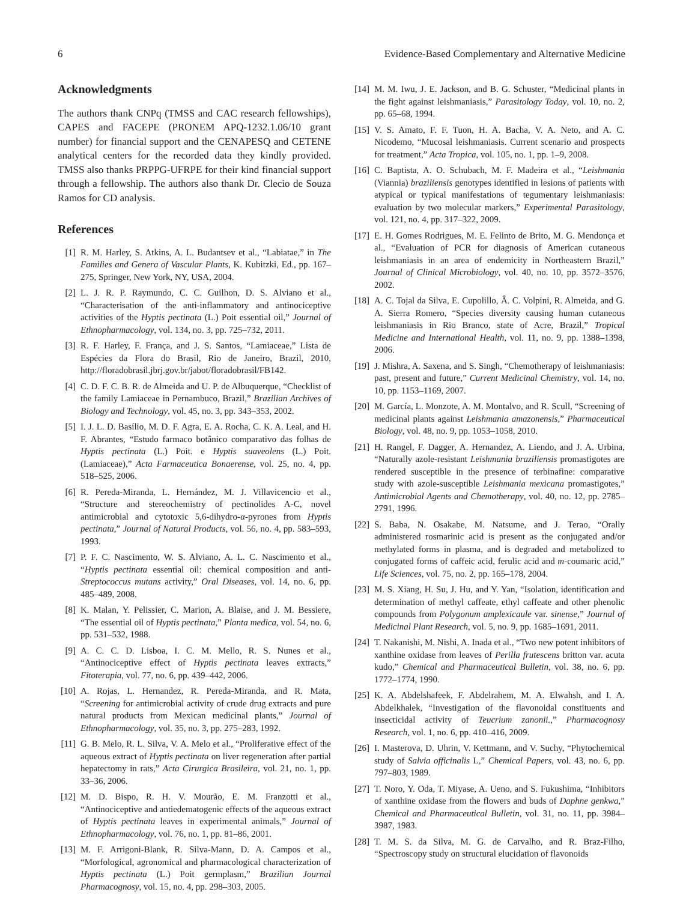6 Evidence-Based Complementary and Alternative Medicine
Acknowledgments
The authors thank CNPq (TMSS and CAC research fellowships), CAPES and FACEPE (PRONEM APQ-1232.1.06/10 grant number) for financial support and the CENAPESQ and CETENE analytical centers for the recorded data they kindly provided. TMSS also thanks PRPPG-UFRPE for their kind financial support through a fellowship. The authors also thank Dr. Clecio de Souza Ramos for CD analysis.
References
[1] R. M. Harley, S. Atkins, A. L. Budantsev et al., “Labiatae,” in The Families and Genera of Vascular Plants, K. Kubitzki, Ed., pp. 167–275, Springer, New York, NY, USA, 2004.
[2] L. J. R. P. Raymundo, C. C. Guilhon, D. S. Alviano et al., “Characterisation of the anti-inflammatory and antinociceptive activities of the Hyptis pectinata (L.) Poit essential oil,” Journal of Ethnopharmacology, vol. 134, no. 3, pp. 725–732, 2011.
[3] R. F. Harley, F. França, and J. S. Santos, “Lamiaceae,” Lista de Espécies da Flora do Brasil, Rio de Janeiro, Brazil, 2010, http://floradobrasil.jbrj.gov.br/jabot/floradobrasil/FB142.
[4] C. D. F. C. B. R. de Almeida and U. P. de Albuquerque, “Checklist of the family Lamiaceae in Pernambuco, Brazil,” Brazilian Archives of Biology and Technology, vol. 45, no. 3, pp. 343–353, 2002.
[5] I. J. L. D. Basílio, M. D. F. Agra, E. A. Rocha, C. K. A. Leal, and H. F. Abrantes, “Estudo farmaco botânico comparativo das folhas de Hyptis pectinata (L.) Poit. e Hyptis suaveolens (L.) Poit. (Lamiaceae),” Acta Farmaceutica Bonaerense, vol. 25, no. 4, pp. 518–525, 2006.
[6] R. Pereda-Miranda, L. Hernández, M. J. Villavicencio et al., “Structure and stereochemistry of pectinolides A-C, novel antimicrobial and cytotoxic 5,6-dihydro-α-pyrones from Hyptis pectinata,” Journal of Natural Products, vol. 56, no. 4, pp. 583–593, 1993.
[7] P. F. C. Nascimento, W. S. Alviano, A. L. C. Nascimento et al., “Hyptis pectinata essential oil: chemical composition and anti-Streptococcus mutans activity,” Oral Diseases, vol. 14, no. 6, pp. 485–489, 2008.
[8] K. Malan, Y. Pelissier, C. Marion, A. Blaise, and J. M. Bessiere, “The essential oil of Hyptis pectinata,” Planta medica, vol. 54, no. 6, pp. 531–532, 1988.
[9] A. C. C. D. Lisboa, I. C. M. Mello, R. S. Nunes et al., “Antinociceptive effect of Hyptis pectinata leaves extracts,” Fitoterapia, vol. 77, no. 6, pp. 439–442, 2006.
[10] A. Rojas, L. Hernandez, R. Pereda-Miranda, and R. Mata, “Screening for antimicrobial activity of crude drug extracts and pure natural products from Mexican medicinal plants,” Journal of Ethnopharmacology, vol. 35, no. 3, pp. 275–283, 1992.
[11] G. B. Melo, R. L. Silva, V. A. Melo et al., “Proliferative effect of the aqueous extract of Hyptis pectinata on liver regeneration after partial hepatectomy in rats,” Acta Cirurgica Brasileira, vol. 21, no. 1, pp. 33–36, 2006.
[12] M. D. Bispo, R. H. V. Mourão, E. M. Franzotti et al., “Antinociceptive and antiedematogenic effects of the aqueous extract of Hyptis pectinata leaves in experimental animals,” Journal of Ethnopharmacology, vol. 76, no. 1, pp. 81–86, 2001.
[13] M. F. Arrigoni-Blank, R. Silva-Mann, D. A. Campos et al., “Morfological, agronomical and pharmacological characterization of Hyptis pectinata (L.) Poit germplasm,” Brazilian Journal Pharmacognosy, vol. 15, no. 4, pp. 298–303, 2005.
[14] M. M. Iwu, J. E. Jackson, and B. G. Schuster, “Medicinal plants in the fight against leishmaniasis,” Parasitology Today, vol. 10, no. 2, pp. 65–68, 1994.
[15] V. S. Amato, F. F. Tuon, H. A. Bacha, V. A. Neto, and A. C. Nicodemo, “Mucosal leishmaniasis. Current scenario and prospects for treatment,” Acta Tropica, vol. 105, no. 1, pp. 1–9, 2008.
[16] C. Baptista, A. O. Schubach, M. F. Madeira et al., “Leishmania (Viannia) braziliensis genotypes identified in lesions of patients with atypical or typical manifestations of tegumentary leishmaniasis: evaluation by two molecular markers,” Experimental Parasitology, vol. 121, no. 4, pp. 317–322, 2009.
[17] E. H. Gomes Rodrigues, M. E. Felinto de Brito, M. G. Mendonça et al., “Evaluation of PCR for diagnosis of American cutaneous leishmaniasis in an area of endemicity in Northeastern Brazil,” Journal of Clinical Microbiology, vol. 40, no. 10, pp. 3572–3576, 2002.
[18] A. C. Tojal da Silva, E. Cupolillo, Â. C. Volpini, R. Almeida, and G. A. Sierra Romero, “Species diversity causing human cutaneous leishmaniasis in Rio Branco, state of Acre, Brazil,” Tropical Medicine and International Health, vol. 11, no. 9, pp. 1388–1398, 2006.
[19] J. Mishra, A. Saxena, and S. Singh, “Chemotherapy of leishmaniasis: past, present and future,” Current Medicinal Chemistry, vol. 14, no. 10, pp. 1153–1169, 2007.
[20] M. García, L. Monzote, A. M. Montalvo, and R. Scull, “Screening of medicinal plants against Leishmania amazonensis,” Pharmaceutical Biology, vol. 48, no. 9, pp. 1053–1058, 2010.
[21] H. Rangel, F. Dagger, A. Hernandez, A. Liendo, and J. A. Urbina, “Naturally azole-resistant Leishmania braziliensis promastigotes are rendered susceptible in the presence of terbinafine: comparative study with azole-susceptible Leishmania mexicana promastigotes,” Antimicrobial Agents and Chemotherapy, vol. 40, no. 12, pp. 2785–2791, 1996.
[22] S. Baba, N. Osakabe, M. Natsume, and J. Terao, “Orally administered rosmarinic acid is present as the conjugated and/or methylated forms in plasma, and is degraded and metabolized to conjugated forms of caffeic acid, ferulic acid and m-coumaric acid,” Life Sciences, vol. 75, no. 2, pp. 165–178, 2004.
[23] M. S. Xiang, H. Su, J. Hu, and Y. Yan, “Isolation, identification and determination of methyl caffeate, ethyl caffeate and other phenolic compounds from Polygonum amplexicaule var. sinense,” Journal of Medicinal Plant Research, vol. 5, no. 9, pp. 1685–1691, 2011.
[24] T. Nakanishi, M. Nishi, A. Inada et al., “Two new potent inhibitors of xanthine oxidase from leaves of Perilla frutescens britton var. acuta kudo,” Chemical and Pharmaceutical Bulletin, vol. 38, no. 6, pp. 1772–1774, 1990.
[25] K. A. Abdelshafeek, F. Abdelrahem, M. A. Elwahsh, and I. A. Abdelkhalek, “Investigation of the flavonoidal constituents and insecticidal activity of Teucrium zanonii.,” Pharmacognosy Research, vol. 1, no. 6, pp. 410–416, 2009.
[26] I. Masterova, D. Uhrin, V. Kettmann, and V. Suchy, “Phytochemical study of Salvia officinalis L,” Chemical Papers, vol. 43, no. 6, pp. 797–803, 1989.
[27] T. Noro, Y. Oda, T. Miyase, A. Ueno, and S. Fukushima, “Inhibitors of xanthine oxidase from the flowers and buds of Daphne genkwa,” Chemical and Pharmaceutical Bulletin, vol. 31, no. 11, pp. 3984–3987, 1983.
[28] T. M. S. da Silva, M. G. de Carvalho, and R. Braz-Filho, “Spectroscopy study on structural elucidation of flavonoids